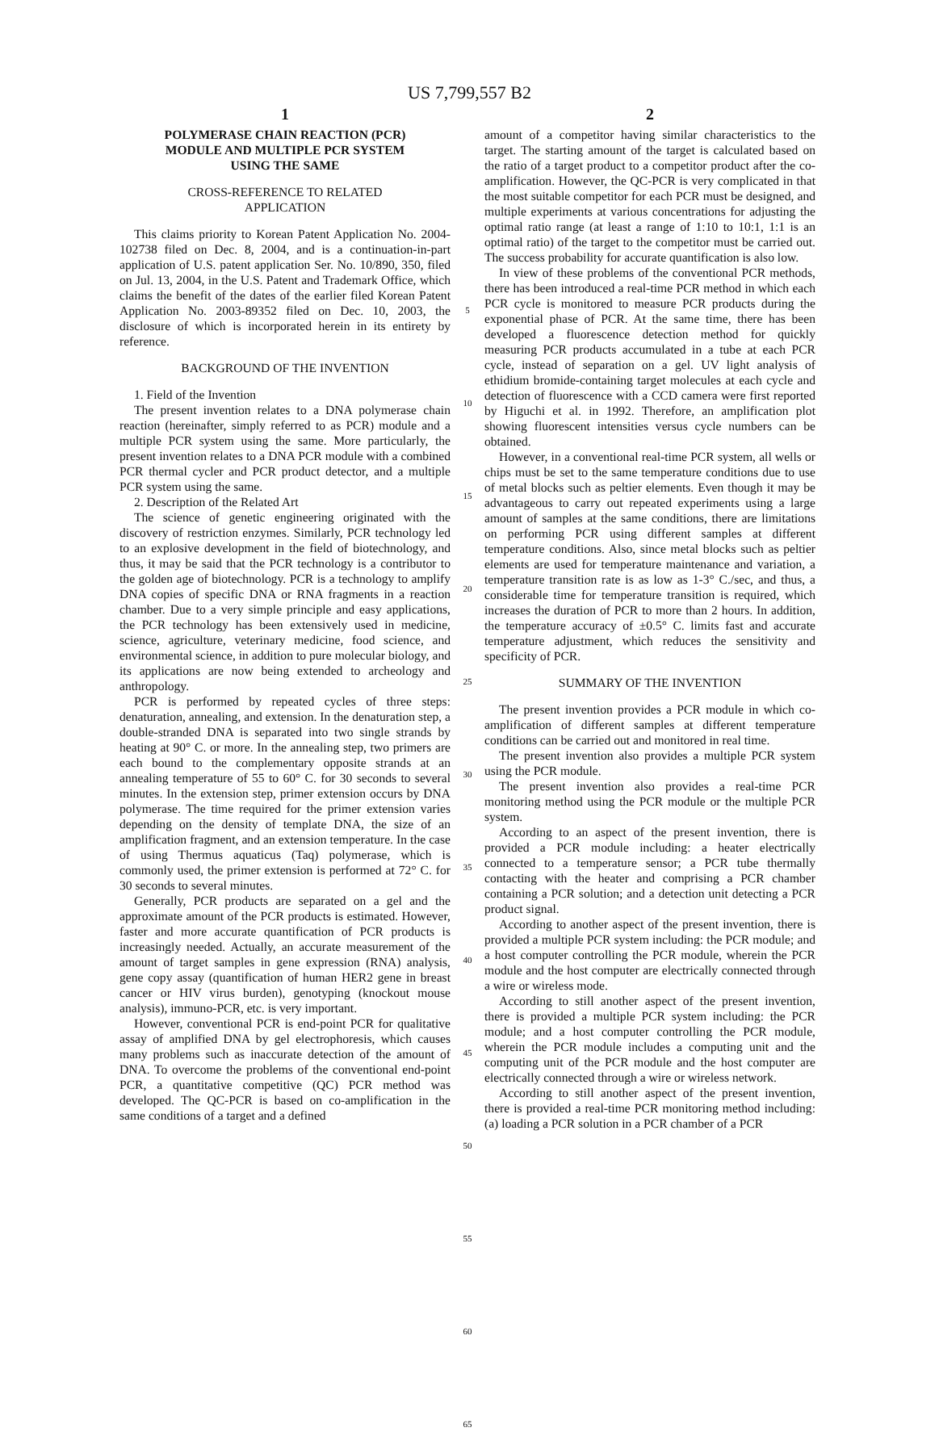US 7,799,557 B2
1
POLYMERASE CHAIN REACTION (PCR)
MODULE AND MULTIPLE PCR SYSTEM
USING THE SAME
CROSS-REFERENCE TO RELATED
APPLICATION
This claims priority to Korean Patent Application No. 2004-102738 filed on Dec. 8, 2004, and is a continuation-in-part application of U.S. patent application Ser. No. 10/890, 350, filed on Jul. 13, 2004, in the U.S. Patent and Trademark Office, which claims the benefit of the dates of the earlier filed Korean Patent Application No. 2003-89352 filed on Dec. 10, 2003, the disclosure of which is incorporated herein in its entirety by reference.
BACKGROUND OF THE INVENTION
1. Field of the Invention
The present invention relates to a DNA polymerase chain reaction (hereinafter, simply referred to as PCR) module and a multiple PCR system using the same. More particularly, the present invention relates to a DNA PCR module with a combined PCR thermal cycler and PCR product detector, and a multiple PCR system using the same.
2. Description of the Related Art
The science of genetic engineering originated with the discovery of restriction enzymes. Similarly, PCR technology led to an explosive development in the field of biotechnology, and thus, it may be said that the PCR technology is a contributor to the golden age of biotechnology. PCR is a technology to amplify DNA copies of specific DNA or RNA fragments in a reaction chamber. Due to a very simple principle and easy applications, the PCR technology has been extensively used in medicine, science, agriculture, veterinary medicine, food science, and environmental science, in addition to pure molecular biology, and its applications are now being extended to archeology and anthropology.
PCR is performed by repeated cycles of three steps: denaturation, annealing, and extension. In the denaturation step, a double-stranded DNA is separated into two single strands by heating at 90° C. or more. In the annealing step, two primers are each bound to the complementary opposite strands at an annealing temperature of 55 to 60° C. for 30 seconds to several minutes. In the extension step, primer extension occurs by DNA polymerase. The time required for the primer extension varies depending on the density of template DNA, the size of an amplification fragment, and an extension temperature. In the case of using Thermus aquaticus (Taq) polymerase, which is commonly used, the primer extension is performed at 72° C. for 30 seconds to several minutes.
Generally, PCR products are separated on a gel and the approximate amount of the PCR products is estimated. However, faster and more accurate quantification of PCR products is increasingly needed. Actually, an accurate measurement of the amount of target samples in gene expression (RNA) analysis, gene copy assay (quantification of human HER2 gene in breast cancer or HIV virus burden), genotyping (knockout mouse analysis), immuno-PCR, etc. is very important.
However, conventional PCR is end-point PCR for qualitative assay of amplified DNA by gel electrophoresis, which causes many problems such as inaccurate detection of the amount of DNA. To overcome the problems of the conventional end-point PCR, a quantitative competitive (QC) PCR method was developed. The QC-PCR is based on co-amplification in the same conditions of a target and a defined
5
10
15
20
25
30
35
40
45
50
55
60
65
2
amount of a competitor having similar characteristics to the target. The starting amount of the target is calculated based on the ratio of a target product to a competitor product after the co-amplification. However, the QC-PCR is very complicated in that the most suitable competitor for each PCR must be designed, and multiple experiments at various concentrations for adjusting the optimal ratio range (at least a range of 1:10 to 10:1, 1:1 is an optimal ratio) of the target to the competitor must be carried out. The success probability for accurate quantification is also low.
In view of these problems of the conventional PCR methods, there has been introduced a real-time PCR method in which each PCR cycle is monitored to measure PCR products during the exponential phase of PCR. At the same time, there has been developed a fluorescence detection method for quickly measuring PCR products accumulated in a tube at each PCR cycle, instead of separation on a gel. UV light analysis of ethidium bromide-containing target molecules at each cycle and detection of fluorescence with a CCD camera were first reported by Higuchi et al. in 1992. Therefore, an amplification plot showing fluorescent intensities versus cycle numbers can be obtained.
However, in a conventional real-time PCR system, all wells or chips must be set to the same temperature conditions due to use of metal blocks such as peltier elements. Even though it may be advantageous to carry out repeated experiments using a large amount of samples at the same conditions, there are limitations on performing PCR using different samples at different temperature conditions. Also, since metal blocks such as peltier elements are used for temperature maintenance and variation, a temperature transition rate is as low as 1-3° C./sec, and thus, a considerable time for temperature transition is required, which increases the duration of PCR to more than 2 hours. In addition, the temperature accuracy of ±0.5° C. limits fast and accurate temperature adjustment, which reduces the sensitivity and specificity of PCR.
SUMMARY OF THE INVENTION
The present invention provides a PCR module in which co-amplification of different samples at different temperature conditions can be carried out and monitored in real time.
The present invention also provides a multiple PCR system using the PCR module.
The present invention also provides a real-time PCR monitoring method using the PCR module or the multiple PCR system.
According to an aspect of the present invention, there is provided a PCR module including: a heater electrically connected to a temperature sensor; a PCR tube thermally contacting with the heater and comprising a PCR chamber containing a PCR solution; and a detection unit detecting a PCR product signal.
According to another aspect of the present invention, there is provided a multiple PCR system including: the PCR module; and a host computer controlling the PCR module, wherein the PCR module and the host computer are electrically connected through a wire or wireless mode.
According to still another aspect of the present invention, there is provided a multiple PCR system including: the PCR module; and a host computer controlling the PCR module, wherein the PCR module includes a computing unit and the computing unit of the PCR module and the host computer are electrically connected through a wire or wireless network.
According to still another aspect of the present invention, there is provided a real-time PCR monitoring method including: (a) loading a PCR solution in a PCR chamber of a PCR